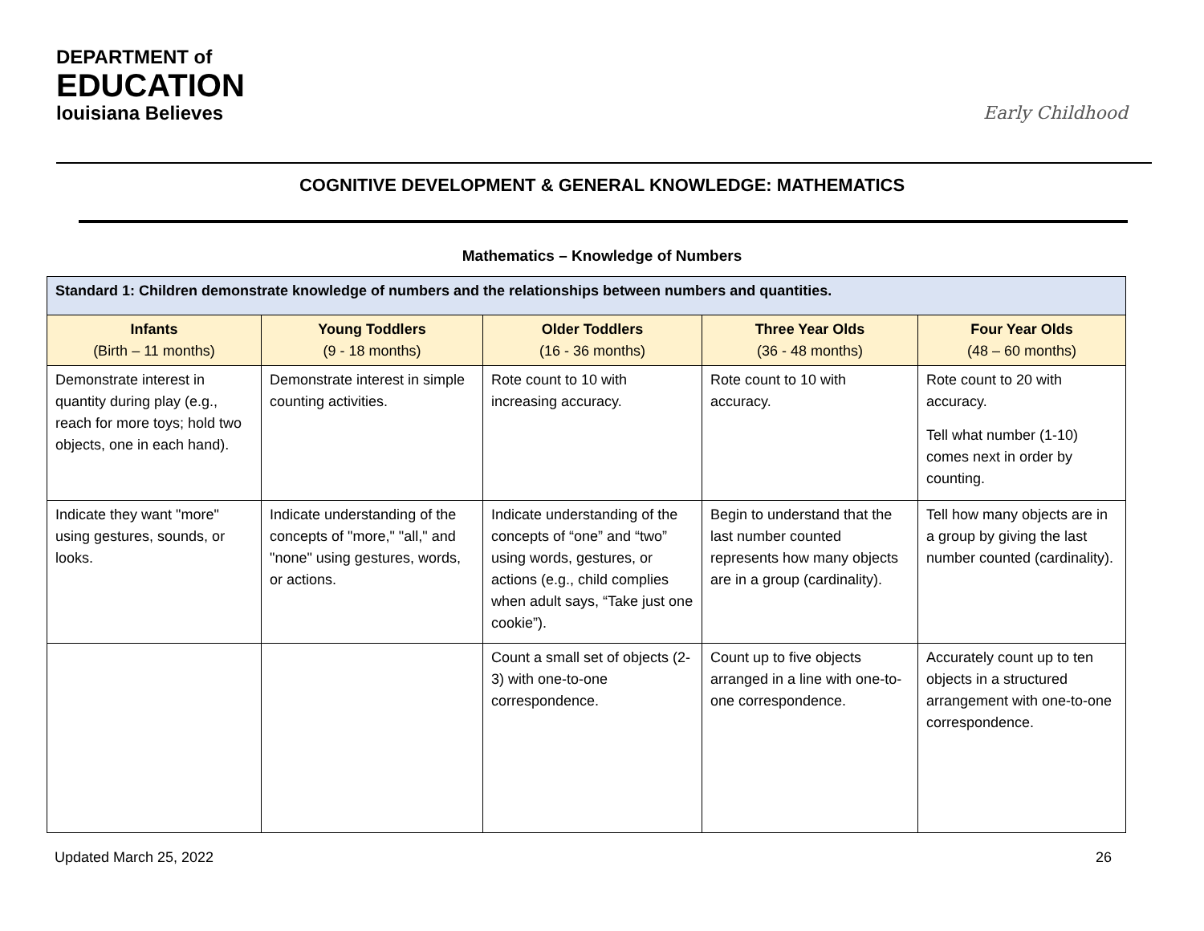DEPARTMENT of
EDUCATION
louisiana Believes
Early Childhood
COGNITIVE DEVELOPMENT & GENERAL KNOWLEDGE: MATHEMATICS
Mathematics – Knowledge of Numbers
| Standard 1: Children demonstrate knowledge of numbers and the relationships between numbers and quantities. | | | | |
| --- | --- | --- | --- | --- |
| Infants (Birth – 11 months) | Young Toddlers (9 - 18 months) | Older Toddlers (16 - 36 months) | Three Year Olds (36 - 48 months) | Four Year Olds (48 – 60 months) |
| Demonstrate interest in quantity during play (e.g., reach for more toys; hold two objects, one in each hand). | Demonstrate interest in simple counting activities. | Rote count to 10 with increasing accuracy. | Rote count to 10 with accuracy. | Rote count to 20 with accuracy. Tell what number (1-10) comes next in order by counting. |
| Indicate they want "more" using gestures, sounds, or looks. | Indicate understanding of the concepts of "more," "all," and "none" using gestures, words, or actions. | Indicate understanding of the concepts of “one” and “two” using words, gestures, or actions (e.g., child complies when adult says, “Take just one cookie”). | Begin to understand that the last number counted represents how many objects are in a group (cardinality). | Tell how many objects are in a group by giving the last number counted (cardinality). |
| | | Count a small set of objects (2-3) with one-to-one correspondence. | Count up to five objects arranged in a line with one-to-one correspondence. | Accurately count up to ten objects in a structured arrangement with one-to-one correspondence. |
Updated March 25, 2022 26